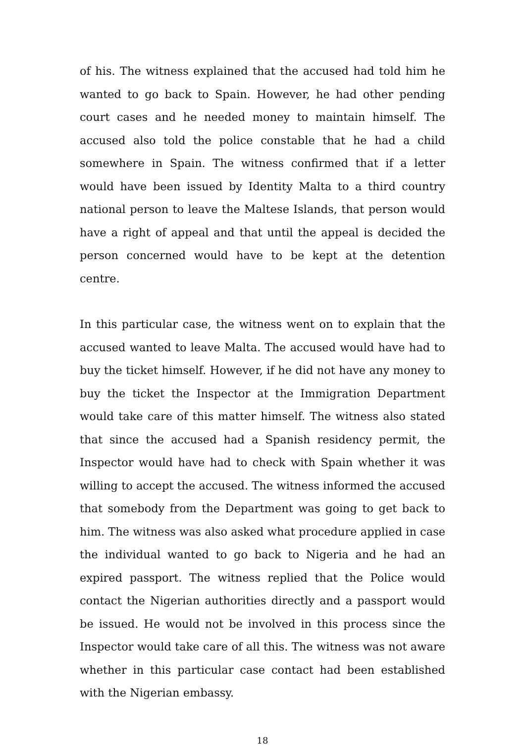of his. The witness explained that the accused had told him he wanted to go back to Spain. However, he had other pending court cases and he needed money to maintain himself. The accused also told the police constable that he had a child somewhere in Spain. The witness confirmed that if a letter would have been issued by Identity Malta to a third country national person to leave the Maltese Islands, that person would have a right of appeal and that until the appeal is decided the person concerned would have to be kept at the detention centre.
In this particular case, the witness went on to explain that the accused wanted to leave Malta. The accused would have had to buy the ticket himself. However, if he did not have any money to buy the ticket the Inspector at the Immigration Department would take care of this matter himself. The witness also stated that since the accused had a Spanish residency permit, the Inspector would have had to check with Spain whether it was willing to accept the accused. The witness informed the accused that somebody from the Department was going to get back to him. The witness was also asked what procedure applied in case the individual wanted to go back to Nigeria and he had an expired passport. The witness replied that the Police would contact the Nigerian authorities directly and a passport would be issued. He would not be involved in this process since the Inspector would take care of all this. The witness was not aware whether in this particular case contact had been established with the Nigerian embassy.
18